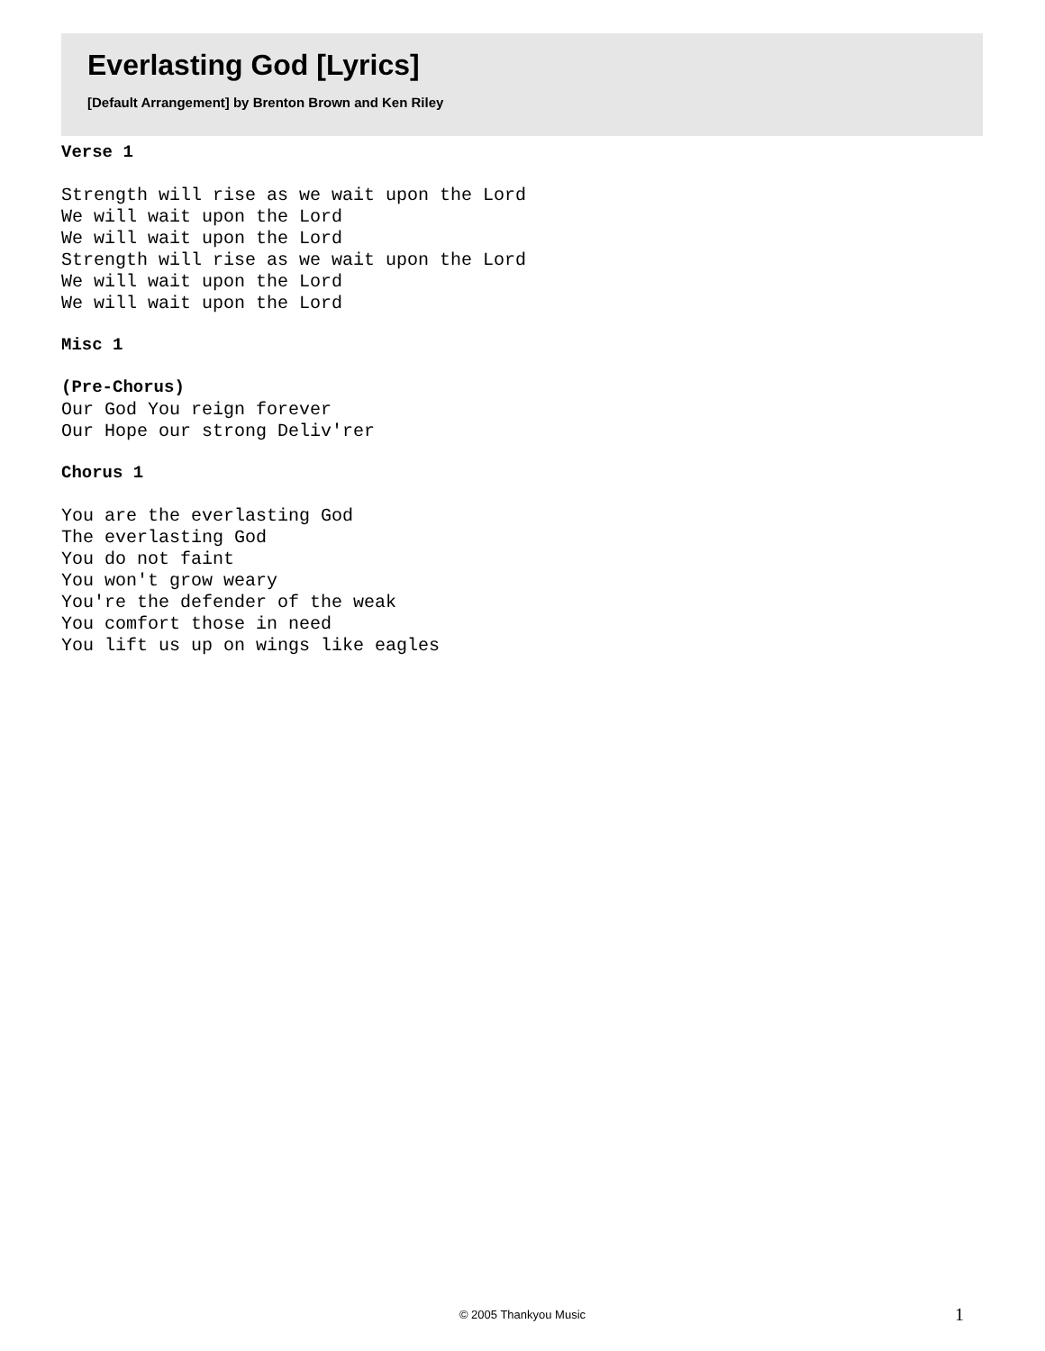Everlasting God [Lyrics]
[Default Arrangement] by Brenton Brown and Ken Riley
Verse 1
Strength will rise as we wait upon the Lord We will wait upon the Lord We will wait upon the Lord Strength will rise as we wait upon the Lord We will wait upon the Lord We will wait upon the Lord
Misc 1
(Pre-Chorus)
Our God You reign forever Our Hope our strong Deliv'rer
Chorus 1
You are the everlasting God The everlasting God You do not faint You won't grow weary You're the defender of the weak You comfort those in need You lift us up on wings like eagles
© 2005 Thankyou Music 1